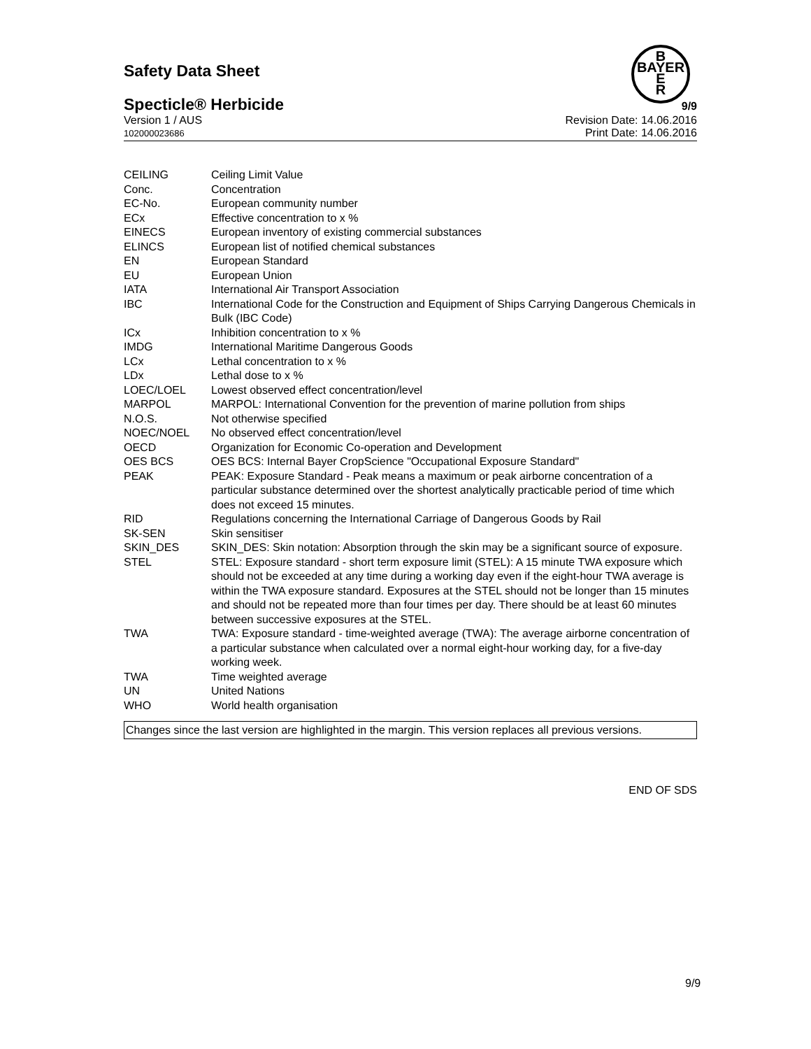Safety Data Sheet
B
BAYER
E
R
Specticle® Herbicide
9/9
Version 1 / AUS
102000023686
Revision Date: 14.06.2016
Print Date: 14.06.2016
| CEILING | Ceiling Limit Value |
| Conc. | Concentration |
| EC-No. | European community number |
| ECx | Effective concentration to x % |
| EINECS | European inventory of existing commercial substances |
| ELINCS | European list of notified chemical substances |
| EN | European Standard |
| EU | European Union |
| IATA | International Air Transport Association |
| IBC | International Code for the Construction and Equipment of Ships Carrying Dangerous Chemicals in Bulk (IBC Code) |
| ICx | Inhibition concentration to x % |
| IMDG | International Maritime Dangerous Goods |
| LCx | Lethal concentration to x % |
| LDx | Lethal dose to x % |
| LOEC/LOEL | Lowest observed effect concentration/level |
| MARPOL | MARPOL: International Convention for the prevention of marine pollution from ships |
| N.O.S. | Not otherwise specified |
| NOEC/NOEL | No observed effect concentration/level |
| OECD | Organization for Economic Co-operation and Development |
| OES BCS | OES BCS: Internal Bayer CropScience "Occupational Exposure Standard" |
| PEAK | PEAK: Exposure Standard - Peak means a maximum or peak airborne concentration of a particular substance determined over the shortest analytically practicable period of time which does not exceed 15 minutes. |
| RID | Regulations concerning the International Carriage of Dangerous Goods by Rail |
| SK-SEN | Skin sensitiser |
| SKIN_DES | SKIN_DES: Skin notation: Absorption through the skin may be a significant source of exposure. |
| STEL | STEL: Exposure standard - short term exposure limit (STEL): A 15 minute TWA exposure which should not be exceeded at any time during a working day even if the eight-hour TWA average is within the TWA exposure standard. Exposures at the STEL should not be longer than 15 minutes and should not be repeated more than four times per day. There should be at least 60 minutes between successive exposures at the STEL. |
| TWA | TWA: Exposure standard - time-weighted average (TWA): The average airborne concentration of a particular substance when calculated over a normal eight-hour working day, for a five-day working week. |
| TWA | Time weighted average |
| UN | United Nations |
| WHO | World health organisation |
Changes since the last version are highlighted in the margin. This version replaces all previous versions.
END OF SDS
9/9